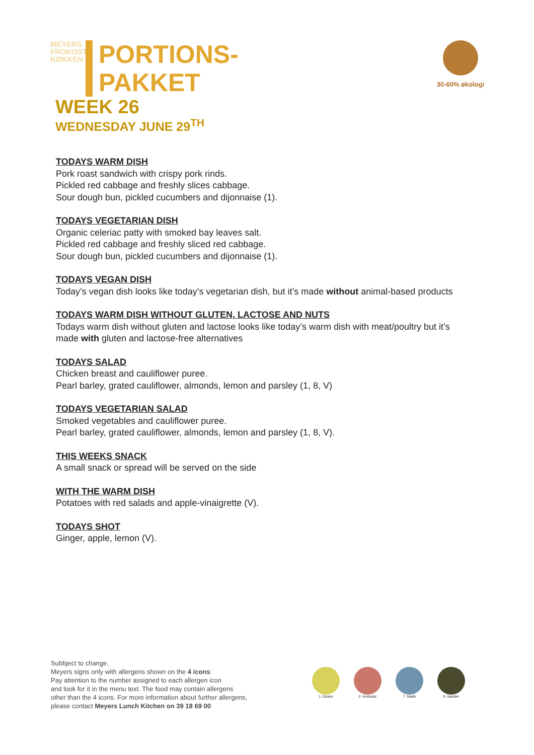MEYERS FROKOST KØKKEN
PORTIONS-
PAKKET
WEEK 26
WEDNESDAY JUNE 29<sup>TH</sup>
30-60% økologi
TODAYS WARM DISH
Pork roast sandwich with crispy pork rinds.
Pickled red cabbage and freshly slices cabbage.
Sour dough bun, pickled cucumbers and dijonnaise (1).
TODAYS VEGETARIAN DISH
Organic celeriac patty with smoked bay leaves salt.
Pickled red cabbage and freshly sliced red cabbage.
Sour dough bun, pickled cucumbers and dijonnaise (1).
TODAYS VEGAN DISH
Today’s vegan dish looks like today’s vegetarian dish, but it’s made without animal-based products
TODAYS WARM DISH WITHOUT GLUTEN, LACTOSE AND NUTS
Todays warm dish without gluten and lactose looks like today’s warm dish with meat/poultry but it’s made with gluten and lactose-free alternatives
TODAYS SALAD
Chicken breast and cauliflower puree.
Pearl barley, grated cauliflower, almonds, lemon and parsley (1, 8, V)
TODAYS VEGETARIAN SALAD
Smoked vegetables and cauliflower puree.
Pearl barley, grated cauliflower, almonds, lemon and parsley (1, 8, V).
THIS WEEKS SNACK
A small snack or spread will be served on the side
WITH THE WARM DISH
Potatoes with red salads and apple-vinaigrette (V).
TODAYS SHOT
Ginger, apple, lemon (V).
Subbject to change.
Meyers signs only with allergens shown on the 4 icons:
Pay attention to the number assigned to each allergen icon
and look for it in the menu text. The food may contain allergens
other than the 4 icons. For more information about further allergens,
please contact Meyers Lunch Kitchen on 39 18 69 00
1. Gluten 2. Krebsdyr 7. Mælk 8. Nødder